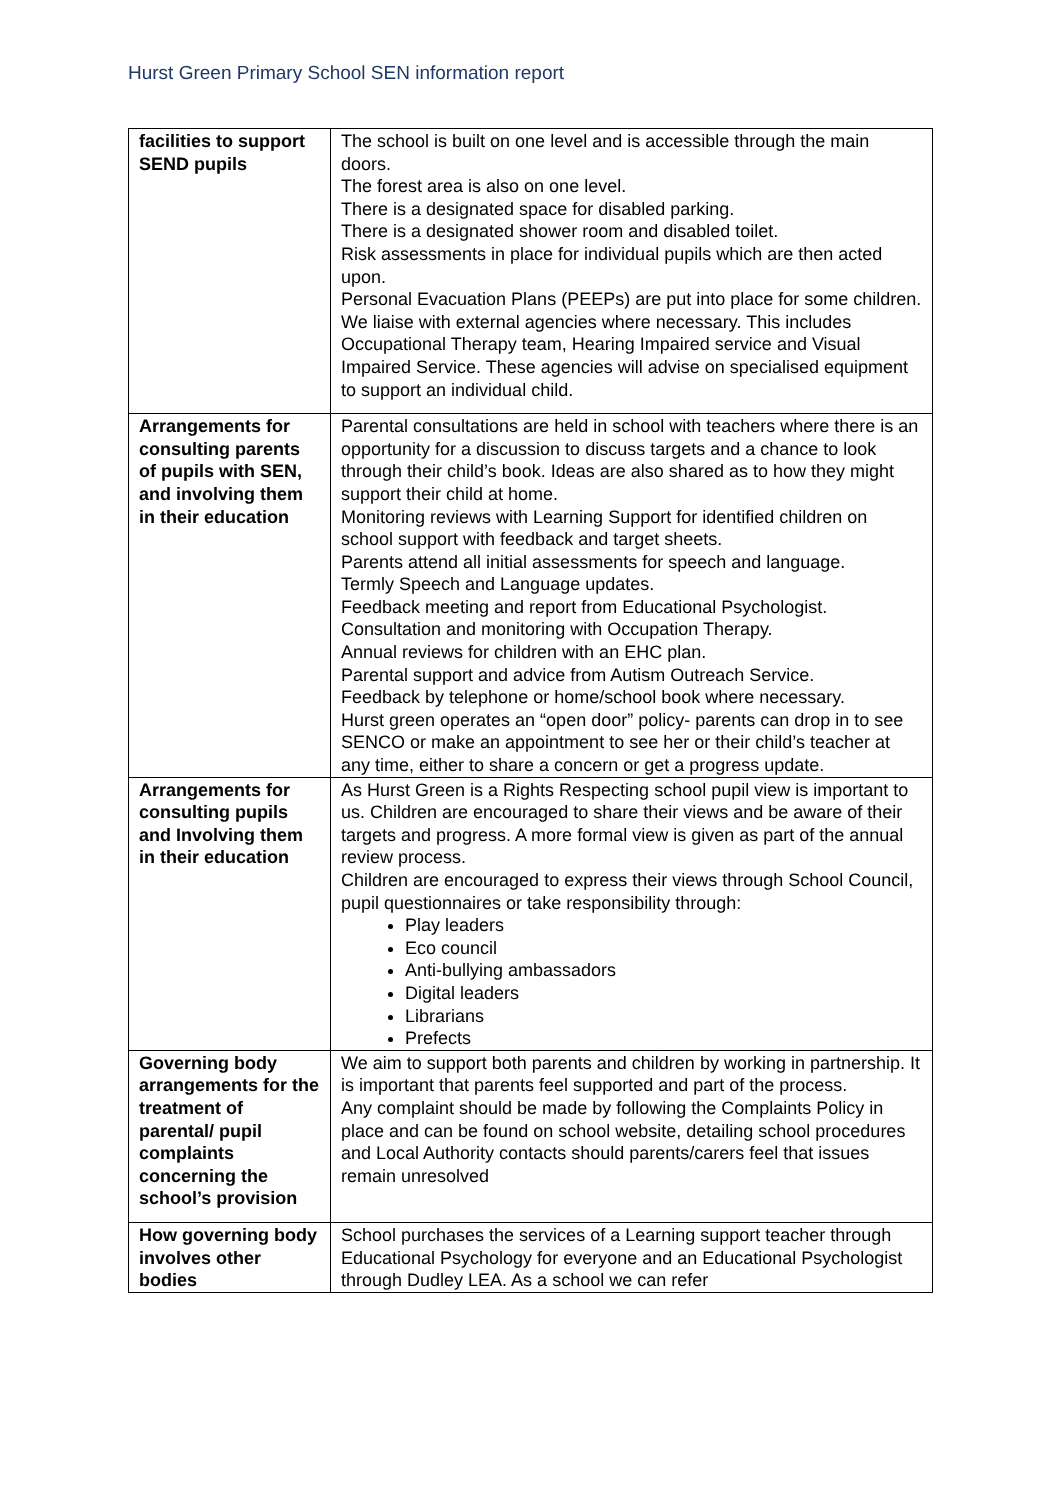Hurst Green Primary School SEN information report
| facilities to support SEND pupils | The school is built on one level and is accessible through the main doors. The forest area is also on one level. There is a designated space for disabled parking. There is a designated shower room and disabled toilet. Risk assessments in place for individual pupils which are then acted upon. Personal Evacuation Plans (PEEPs) are put into place for some children. We liaise with external agencies where necessary. This includes Occupational Therapy team, Hearing Impaired service and Visual Impaired Service. These agencies will advise on specialised equipment to support an individual child. |
| Arrangements for consulting parents of pupils with SEN, and involving them in their education | Parental consultations are held in school with teachers where there is an opportunity for a discussion to discuss targets and a chance to look through their child’s book. Ideas are also shared as to how they might support their child at home. Monitoring reviews with Learning Support for identified children on school support with feedback and target sheets. Parents attend all initial assessments for speech and language. Termly Speech and Language updates. Feedback meeting and report from Educational Psychologist. Consultation and monitoring with Occupation Therapy. Annual reviews for children with an EHC plan. Parental support and advice from Autism Outreach Service. Feedback by telephone or home/school book where necessary. Hurst green operates an “open door” policy- parents can drop in to see SENCO or make an appointment to see her or their child’s teacher at any time, either to share a concern or get a progress update. |
| Arrangements for consulting pupils and Involving them in their education | As Hurst Green is a Rights Respecting school pupil view is important to us. Children are encouraged to share their views and be aware of their targets and progress. A more formal view is given as part of the annual review process. Children are encouraged to express their views through School Council, pupil questionnaires or take responsibility through: Play leaders Eco council Anti-bullying ambassadors Digital leaders Librarians Prefects |
| Governing body arrangements for the treatment of parental/ pupil complaints concerning the school’s provision | We aim to support both parents and children by working in partnership. It is important that parents feel supported and part of the process. Any complaint should be made by following the Complaints Policy in place and can be found on school website, detailing school procedures and Local Authority contacts should parents/carers feel that issues remain unresolved |
| How governing body involves other bodies | School purchases the services of a Learning support teacher through Educational Psychology for everyone and an Educational Psychologist through Dudley LEA. As a school we can refer |